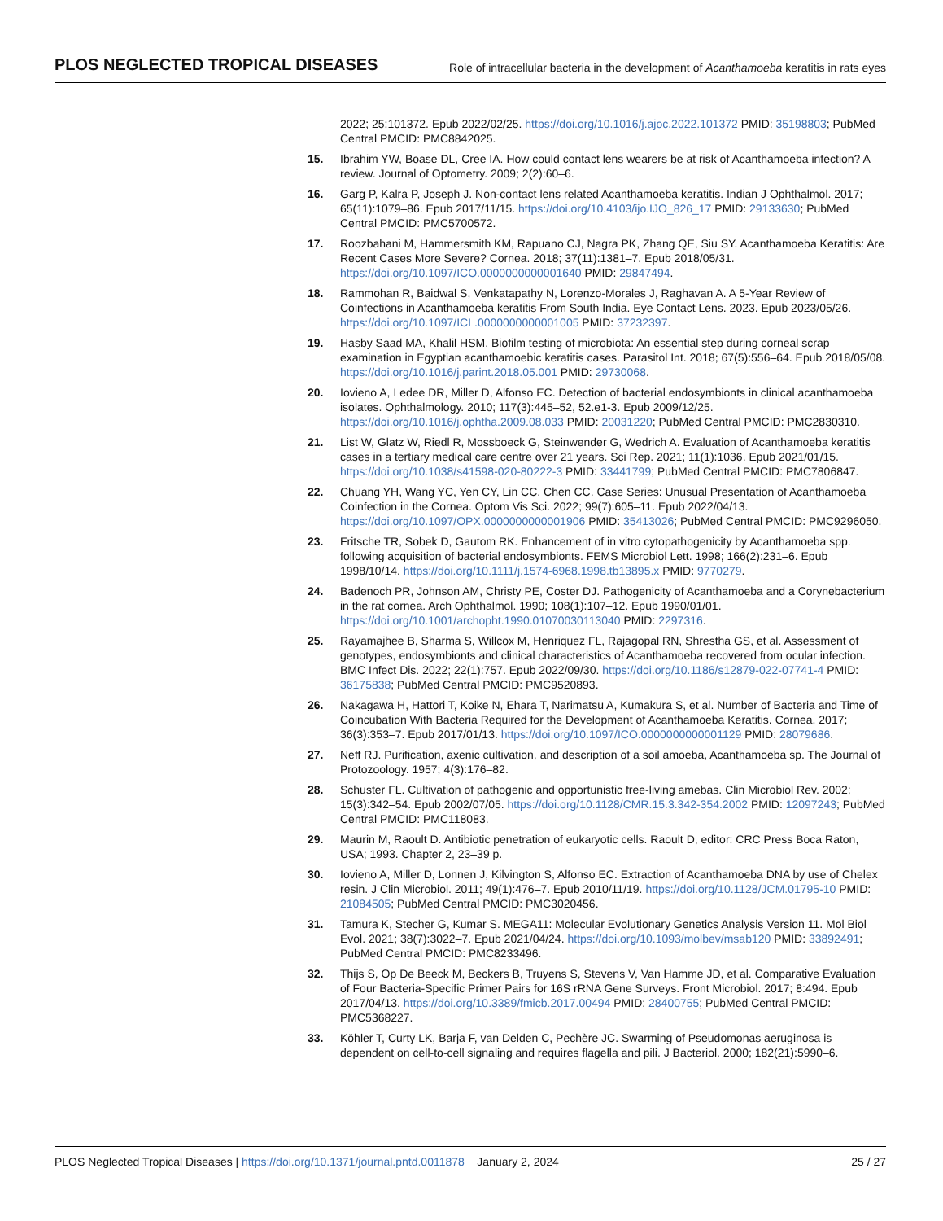PLOS NEGLECTED TROPICAL DISEASES Role of intracellular bacteria in the development of Acanthamoeba keratitis in rats eyes
2022; 25:101372. Epub 2022/02/25. https://doi.org/10.1016/j.ajoc.2022.101372 PMID: 35198803; PubMed Central PMCID: PMC8842025.
15. Ibrahim YW, Boase DL, Cree IA. How could contact lens wearers be at risk of Acanthamoeba infection? A review. Journal of Optometry. 2009; 2(2):60–6.
16. Garg P, Kalra P, Joseph J. Non-contact lens related Acanthamoeba keratitis. Indian J Ophthalmol. 2017; 65(11):1079–86. Epub 2017/11/15. https://doi.org/10.4103/ijo.IJO_826_17 PMID: 29133630; PubMed Central PMCID: PMC5700572.
17. Roozbahani M, Hammersmith KM, Rapuano CJ, Nagra PK, Zhang QE, Siu SY. Acanthamoeba Keratitis: Are Recent Cases More Severe? Cornea. 2018; 37(11):1381–7. Epub 2018/05/31. https://doi.org/10.1097/ICO.0000000000001640 PMID: 29847494.
18. Rammohan R, Baidwal S, Venkatapathy N, Lorenzo-Morales J, Raghavan A. A 5-Year Review of Coinfections in Acanthamoeba keratitis From South India. Eye Contact Lens. 2023. Epub 2023/05/26. https://doi.org/10.1097/ICL.0000000000001005 PMID: 37232397.
19. Hasby Saad MA, Khalil HSM. Biofilm testing of microbiota: An essential step during corneal scrap examination in Egyptian acanthamoebic keratitis cases. Parasitol Int. 2018; 67(5):556–64. Epub 2018/05/08. https://doi.org/10.1016/j.parint.2018.05.001 PMID: 29730068.
20. Iovieno A, Ledee DR, Miller D, Alfonso EC. Detection of bacterial endosymbionts in clinical acanthamoeba isolates. Ophthalmology. 2010; 117(3):445–52, 52.e1-3. Epub 2009/12/25. https://doi.org/10.1016/j.ophtha.2009.08.033 PMID: 20031220; PubMed Central PMCID: PMC2830310.
21. List W, Glatz W, Riedl R, Mossboeck G, Steinwender G, Wedrich A. Evaluation of Acanthamoeba keratitis cases in a tertiary medical care centre over 21 years. Sci Rep. 2021; 11(1):1036. Epub 2021/01/15. https://doi.org/10.1038/s41598-020-80222-3 PMID: 33441799; PubMed Central PMCID: PMC7806847.
22. Chuang YH, Wang YC, Yen CY, Lin CC, Chen CC. Case Series: Unusual Presentation of Acanthamoeba Coinfection in the Cornea. Optom Vis Sci. 2022; 99(7):605–11. Epub 2022/04/13. https://doi.org/10.1097/OPX.0000000000001906 PMID: 35413026; PubMed Central PMCID: PMC9296050.
23. Fritsche TR, Sobek D, Gautom RK. Enhancement of in vitro cytopathogenicity by Acanthamoeba spp. following acquisition of bacterial endosymbionts. FEMS Microbiol Lett. 1998; 166(2):231–6. Epub 1998/10/14. https://doi.org/10.1111/j.1574-6968.1998.tb13895.x PMID: 9770279.
24. Badenoch PR, Johnson AM, Christy PE, Coster DJ. Pathogenicity of Acanthamoeba and a Corynebacterium in the rat cornea. Arch Ophthalmol. 1990; 108(1):107–12. Epub 1990/01/01. https://doi.org/10.1001/archopht.1990.01070030113040 PMID: 2297316.
25. Rayamajhee B, Sharma S, Willcox M, Henriquez FL, Rajagopal RN, Shrestha GS, et al. Assessment of genotypes, endosymbionts and clinical characteristics of Acanthamoeba recovered from ocular infection. BMC Infect Dis. 2022; 22(1):757. Epub 2022/09/30. https://doi.org/10.1186/s12879-022-07741-4 PMID: 36175838; PubMed Central PMCID: PMC9520893.
26. Nakagawa H, Hattori T, Koike N, Ehara T, Narimatsu A, Kumakura S, et al. Number of Bacteria and Time of Coincubation With Bacteria Required for the Development of Acanthamoeba Keratitis. Cornea. 2017; 36(3):353–7. Epub 2017/01/13. https://doi.org/10.1097/ICO.0000000000001129 PMID: 28079686.
27. Neff RJ. Purification, axenic cultivation, and description of a soil amoeba, Acanthamoeba sp. The Journal of Protozoology. 1957; 4(3):176–82.
28. Schuster FL. Cultivation of pathogenic and opportunistic free-living amebas. Clin Microbiol Rev. 2002; 15(3):342–54. Epub 2002/07/05. https://doi.org/10.1128/CMR.15.3.342-354.2002 PMID: 12097243; PubMed Central PMCID: PMC118083.
29. Maurin M, Raoult D. Antibiotic penetration of eukaryotic cells. Raoult D, editor: CRC Press Boca Raton, USA; 1993. Chapter 2, 23–39 p.
30. Iovieno A, Miller D, Lonnen J, Kilvington S, Alfonso EC. Extraction of Acanthamoeba DNA by use of Chelex resin. J Clin Microbiol. 2011; 49(1):476–7. Epub 2010/11/19. https://doi.org/10.1128/JCM.01795-10 PMID: 21084505; PubMed Central PMCID: PMC3020456.
31. Tamura K, Stecher G, Kumar S. MEGA11: Molecular Evolutionary Genetics Analysis Version 11. Mol Biol Evol. 2021; 38(7):3022–7. Epub 2021/04/24. https://doi.org/10.1093/molbev/msab120 PMID: 33892491; PubMed Central PMCID: PMC8233496.
32. Thijs S, Op De Beeck M, Beckers B, Truyens S, Stevens V, Van Hamme JD, et al. Comparative Evaluation of Four Bacteria-Specific Primer Pairs for 16S rRNA Gene Surveys. Front Microbiol. 2017; 8:494. Epub 2017/04/13. https://doi.org/10.3389/fmicb.2017.00494 PMID: 28400755; PubMed Central PMCID: PMC5368227.
33. Köhler T, Curty LK, Barja F, van Delden C, Pechère JC. Swarming of Pseudomonas aeruginosa is dependent on cell-to-cell signaling and requires flagella and pili. J Bacteriol. 2000; 182(21):5990–6.
PLOS Neglected Tropical Diseases | https://doi.org/10.1371/journal.pntd.0011878 January 2, 2024 25 / 27